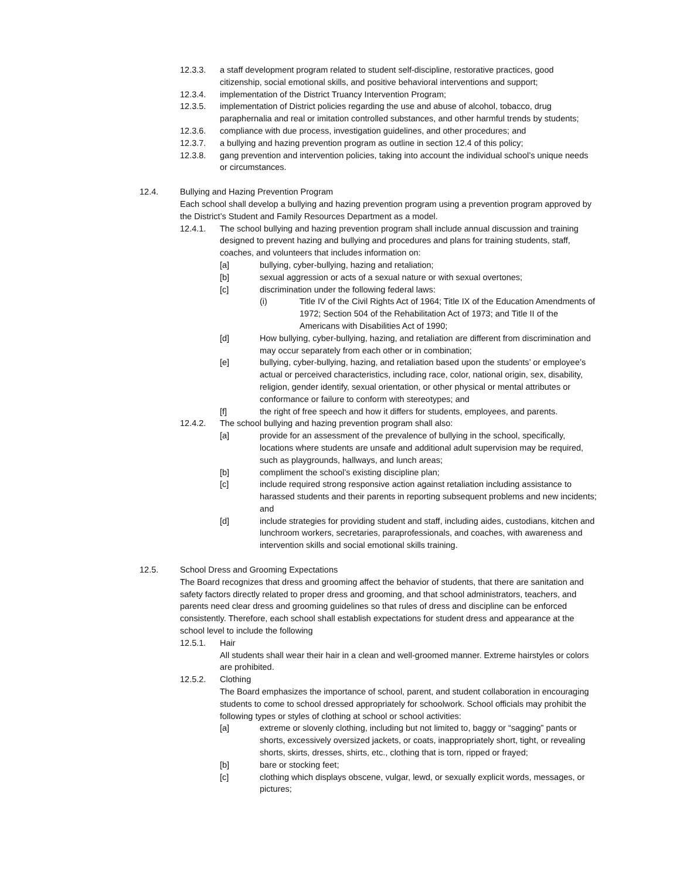12.3.3. a staff development program related to student self-discipline, restorative practices, good citizenship, social emotional skills, and positive behavioral interventions and support;
12.3.4. implementation of the District Truancy Intervention Program;
12.3.5. implementation of District policies regarding the use and abuse of alcohol, tobacco, drug paraphernalia and real or imitation controlled substances, and other harmful trends by students;
12.3.6. compliance with due process, investigation guidelines, and other procedures; and
12.3.7. a bullying and hazing prevention program as outline in section 12.4 of this policy;
12.3.8. gang prevention and intervention policies, taking into account the individual school’s unique needs or circumstances.
12.4. Bullying and Hazing Prevention Program
Each school shall develop a bullying and hazing prevention program using a prevention program approved by the District’s Student and Family Resources Department as a model.
12.4.1. The school bullying and hazing prevention program shall include annual discussion and training designed to prevent hazing and bullying and procedures and plans for training students, staff, coaches, and volunteers that includes information on:
[a] bullying, cyber-bullying, hazing and retaliation;
[b] sexual aggression or acts of a sexual nature or with sexual overtones;
[c] discrimination under the following federal laws:
(i) Title IV of the Civil Rights Act of 1964; Title IX of the Education Amendments of 1972; Section 504 of the Rehabilitation Act of 1973; and Title II of the Americans with Disabilities Act of 1990;
[d] How bullying, cyber-bullying, hazing, and retaliation are different from discrimination and may occur separately from each other or in combination;
[e] bullying, cyber-bullying, hazing, and retaliation based upon the students’ or employee’s actual or perceived characteristics, including race, color, national origin, sex, disability, religion, gender identify, sexual orientation, or other physical or mental attributes or conformance or failure to conform with stereotypes; and
[f] the right of free speech and how it differs for students, employees, and parents.
12.4.2. The school bullying and hazing prevention program shall also:
[a] provide for an assessment of the prevalence of bullying in the school, specifically, locations where students are unsafe and additional adult supervision may be required, such as playgrounds, hallways, and lunch areas;
[b] compliment the school’s existing discipline plan;
[c] include required strong responsive action against retaliation including assistance to harassed students and their parents in reporting subsequent problems and new incidents; and
[d] include strategies for providing student and staff, including aides, custodians, kitchen and lunchroom workers, secretaries, paraprofessionals, and coaches, with awareness and intervention skills and social emotional skills training.
12.5. School Dress and Grooming Expectations
The Board recognizes that dress and grooming affect the behavior of students, that there are sanitation and safety factors directly related to proper dress and grooming, and that school administrators, teachers, and parents need clear dress and grooming guidelines so that rules of dress and discipline can be enforced consistently. Therefore, each school shall establish expectations for student dress and appearance at the school level to include the following
12.5.1. Hair
All students shall wear their hair in a clean and well-groomed manner. Extreme hairstyles or colors are prohibited.
12.5.2. Clothing
The Board emphasizes the importance of school, parent, and student collaboration in encouraging students to come to school dressed appropriately for schoolwork. School officials may prohibit the following types or styles of clothing at school or school activities:
[a] extreme or slovenly clothing, including but not limited to, baggy or “sagging” pants or shorts, excessively oversized jackets, or coats, inappropriately short, tight, or revealing shorts, skirts, dresses, shirts, etc., clothing that is torn, ripped or frayed;
[b] bare or stocking feet;
[c] clothing which displays obscene, vulgar, lewd, or sexually explicit words, messages, or pictures;